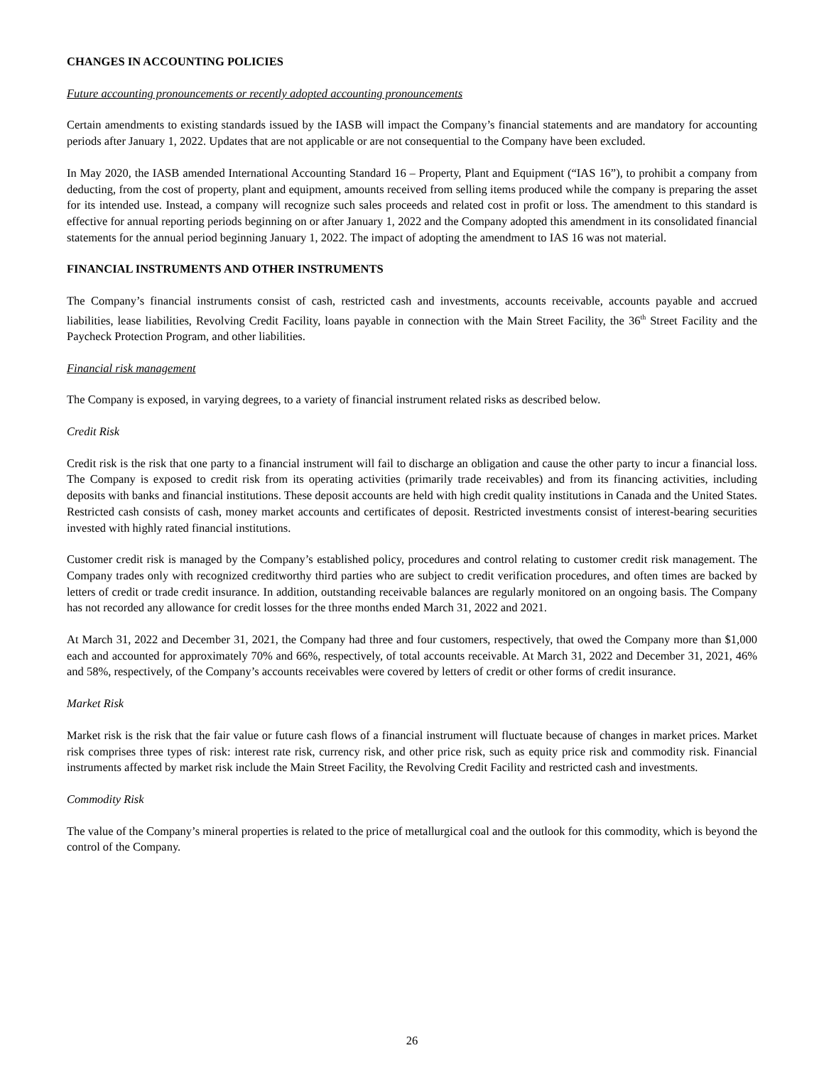CHANGES IN ACCOUNTING POLICIES
Future accounting pronouncements or recently adopted accounting pronouncements
Certain amendments to existing standards issued by the IASB will impact the Company’s financial statements and are mandatory for accounting periods after January 1, 2022. Updates that are not applicable or are not consequential to the Company have been excluded.
In May 2020, the IASB amended International Accounting Standard 16 – Property, Plant and Equipment (“IAS 16”), to prohibit a company from deducting, from the cost of property, plant and equipment, amounts received from selling items produced while the company is preparing the asset for its intended use. Instead, a company will recognize such sales proceeds and related cost in profit or loss. The amendment to this standard is effective for annual reporting periods beginning on or after January 1, 2022 and the Company adopted this amendment in its consolidated financial statements for the annual period beginning January 1, 2022. The impact of adopting the amendment to IAS 16 was not material.
FINANCIAL INSTRUMENTS AND OTHER INSTRUMENTS
The Company’s financial instruments consist of cash, restricted cash and investments, accounts receivable, accounts payable and accrued liabilities, lease liabilities, Revolving Credit Facility, loans payable in connection with the Main Street Facility, the 36<sup>th</sup> Street Facility and the Paycheck Protection Program, and other liabilities.
Financial risk management
The Company is exposed, in varying degrees, to a variety of financial instrument related risks as described below.
Credit Risk
Credit risk is the risk that one party to a financial instrument will fail to discharge an obligation and cause the other party to incur a financial loss. The Company is exposed to credit risk from its operating activities (primarily trade receivables) and from its financing activities, including deposits with banks and financial institutions. These deposit accounts are held with high credit quality institutions in Canada and the United States. Restricted cash consists of cash, money market accounts and certificates of deposit. Restricted investments consist of interest-bearing securities invested with highly rated financial institutions.
Customer credit risk is managed by the Company’s established policy, procedures and control relating to customer credit risk management. The Company trades only with recognized creditworthy third parties who are subject to credit verification procedures, and often times are backed by letters of credit or trade credit insurance. In addition, outstanding receivable balances are regularly monitored on an ongoing basis. The Company has not recorded any allowance for credit losses for the three months ended March 31, 2022 and 2021.
At March 31, 2022 and December 31, 2021, the Company had three and four customers, respectively, that owed the Company more than $1,000 each and accounted for approximately 70% and 66%, respectively, of total accounts receivable. At March 31, 2022 and December 31, 2021, 46% and 58%, respectively, of the Company’s accounts receivables were covered by letters of credit or other forms of credit insurance.
Market Risk
Market risk is the risk that the fair value or future cash flows of a financial instrument will fluctuate because of changes in market prices. Market risk comprises three types of risk: interest rate risk, currency risk, and other price risk, such as equity price risk and commodity risk. Financial instruments affected by market risk include the Main Street Facility, the Revolving Credit Facility and restricted cash and investments.
Commodity Risk
The value of the Company’s mineral properties is related to the price of metallurgical coal and the outlook for this commodity, which is beyond the control of the Company.
26